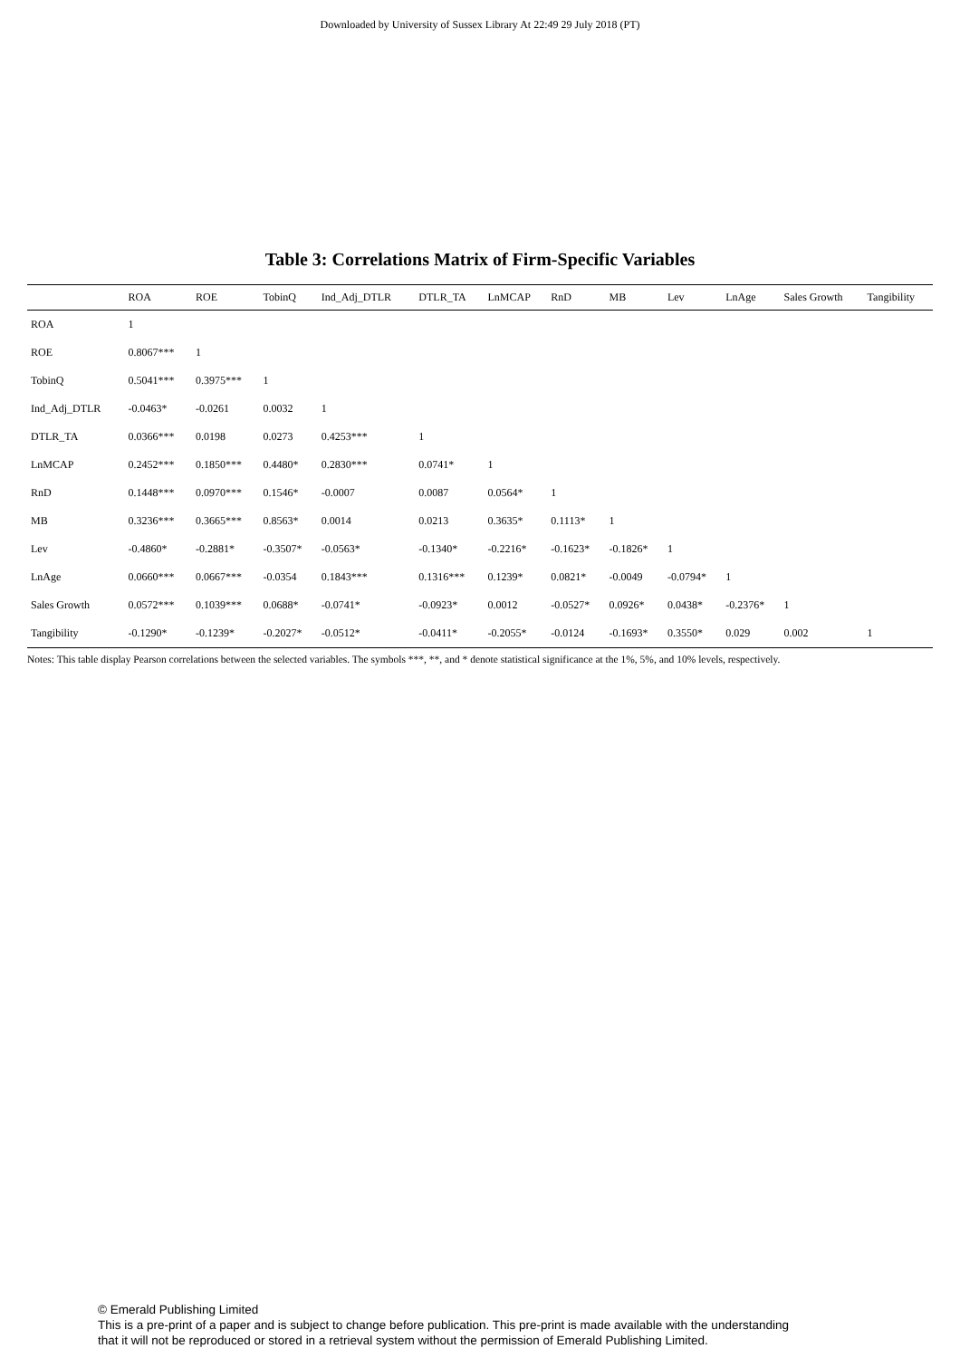Downloaded by University of Sussex Library At 22:49 29 July 2018 (PT)
Table 3: Correlations Matrix of Firm-Specific Variables
| | ROA | ROE | TobinQ | Ind_Adj_DTLR | DTLR_TA | LnMCAP | RnD | MB | Lev | LnAge | Sales Growth | Tangibility |
| --- | --- | --- | --- | --- | --- | --- | --- | --- | --- | --- | --- | --- |
| ROA | 1 | | | | | | | | | | | |
| ROE | 0.8067*** | 1 | | | | | | | | | | |
| TobinQ | 0.5041*** | 0.3975*** | 1 | | | | | | | | | |
| Ind_Adj_DTLR | -0.0463* | -0.0261 | 0.0032 | 1 | | | | | | | | |
| DTLR_TA | 0.0366*** | 0.0198 | 0.0273 | 0.4253*** | 1 | | | | | | | |
| LnMCAP | 0.2452*** | 0.1850*** | 0.4480* | 0.2830*** | 0.0741* | 1 | | | | | | |
| RnD | 0.1448*** | 0.0970*** | 0.1546* | -0.0007 | 0.0087 | 0.0564* | 1 | | | | | |
| MB | 0.3236*** | 0.3665*** | 0.8563* | 0.0014 | 0.0213 | 0.3635* | 0.1113* | 1 | | | | |
| Lev | -0.4860* | -0.2881* | -0.3507* | -0.0563* | -0.1340* | -0.2216* | -0.1623* | -0.1826* | 1 | | | |
| LnAge | 0.0660*** | 0.0667*** | -0.0354 | 0.1843*** | 0.1316*** | 0.1239* | 0.0821* | -0.0049 | -0.0794* | 1 | | |
| Sales Growth | 0.0572*** | 0.1039*** | 0.0688* | -0.0741* | -0.0923* | 0.0012 | -0.0527* | 0.0926* | 0.0438* | -0.2376* | 1 | |
| Tangibility | -0.1290* | -0.1239* | -0.2027* | -0.0512* | -0.0411* | -0.2055* | -0.0124 | -0.1693* | 0.3550* | 0.029 | 0.002 | 1 |
Notes: This table display Pearson correlations between the selected variables. The symbols ***, **, and * denote statistical significance at the 1%, 5%, and 10% levels, respectively.
© Emerald Publishing Limited
This is a pre-print of a paper and is subject to change before publication. This pre-print is made available with the understanding
that it will not be reproduced or stored in a retrieval system without the permission of Emerald Publishing Limited.